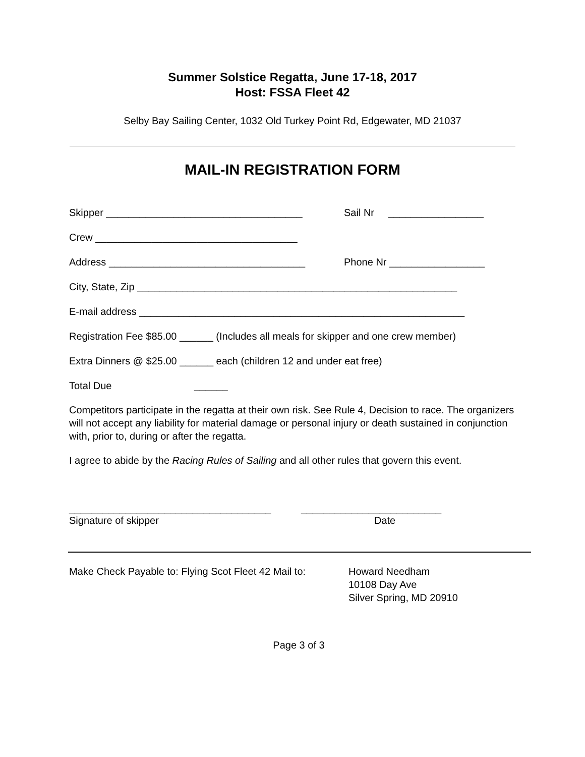Summer Solstice Regatta, June 17-18, 2017
Host: FSSA Fleet 42
Selby Bay Sailing Center, 1032 Old Turkey Point Rd, Edgewater, MD 21037
MAIL-IN REGISTRATION FORM
Skipper ___________________________________ Sail Nr _________________
Crew ____________________________________
Address ___________________________________ Phone Nr _________________
City, State, Zip _________________________________________________________
E-mail address __________________________________________________________
Registration Fee $85.00 ______ (Includes all meals for skipper and one crew member)
Extra Dinners @ $25.00 ______ each (children 12 and under eat free)
Total Due ______
Competitors participate in the regatta at their own risk. See Rule 4, Decision to race. The organizers will not accept any liability for material damage or personal injury or death sustained in conjunction with, prior to, during or after the regatta.
I agree to abide by the Racing Rules of Sailing and all other rules that govern this event.
____________________________________ _________________________
Signature of skipper Date
Make Check Payable to: Flying Scot Fleet 42 Mail to: Howard Needham
10108 Day Ave
Silver Spring, MD 20910
Page 3 of 3